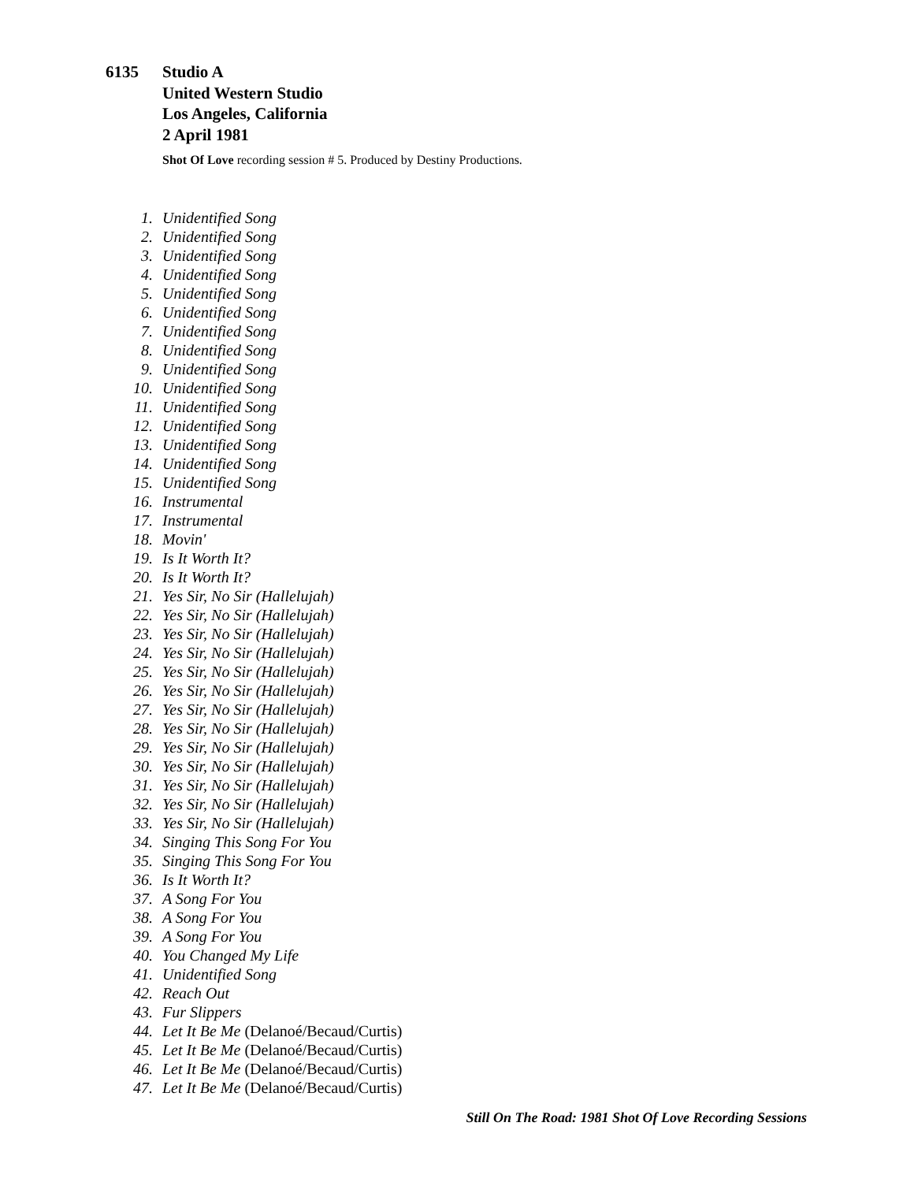6135 Studio A
United Western Studio
Los Angeles, California
2 April 1981
Shot Of Love recording session # 5. Produced by Destiny Productions.
1. Unidentified Song
2. Unidentified Song
3. Unidentified Song
4. Unidentified Song
5. Unidentified Song
6. Unidentified Song
7. Unidentified Song
8. Unidentified Song
9. Unidentified Song
10. Unidentified Song
11. Unidentified Song
12. Unidentified Song
13. Unidentified Song
14. Unidentified Song
15. Unidentified Song
16. Instrumental
17. Instrumental
18. Movin'
19. Is It Worth It?
20. Is It Worth It?
21. Yes Sir, No Sir (Hallelujah)
22. Yes Sir, No Sir (Hallelujah)
23. Yes Sir, No Sir (Hallelujah)
24. Yes Sir, No Sir (Hallelujah)
25. Yes Sir, No Sir (Hallelujah)
26. Yes Sir, No Sir (Hallelujah)
27. Yes Sir, No Sir (Hallelujah)
28. Yes Sir, No Sir (Hallelujah)
29. Yes Sir, No Sir (Hallelujah)
30. Yes Sir, No Sir (Hallelujah)
31. Yes Sir, No Sir (Hallelujah)
32. Yes Sir, No Sir (Hallelujah)
33. Yes Sir, No Sir (Hallelujah)
34. Singing This Song For You
35. Singing This Song For You
36. Is It Worth It?
37. A Song For You
38. A Song For You
39. A Song For You
40. You Changed My Life
41. Unidentified Song
42. Reach Out
43. Fur Slippers
44. Let It Be Me (Delanoé/Becaud/Curtis)
45. Let It Be Me (Delanoé/Becaud/Curtis)
46. Let It Be Me (Delanoé/Becaud/Curtis)
47. Let It Be Me (Delanoé/Becaud/Curtis)
Still On The Road: 1981 Shot Of Love Recording Sessions